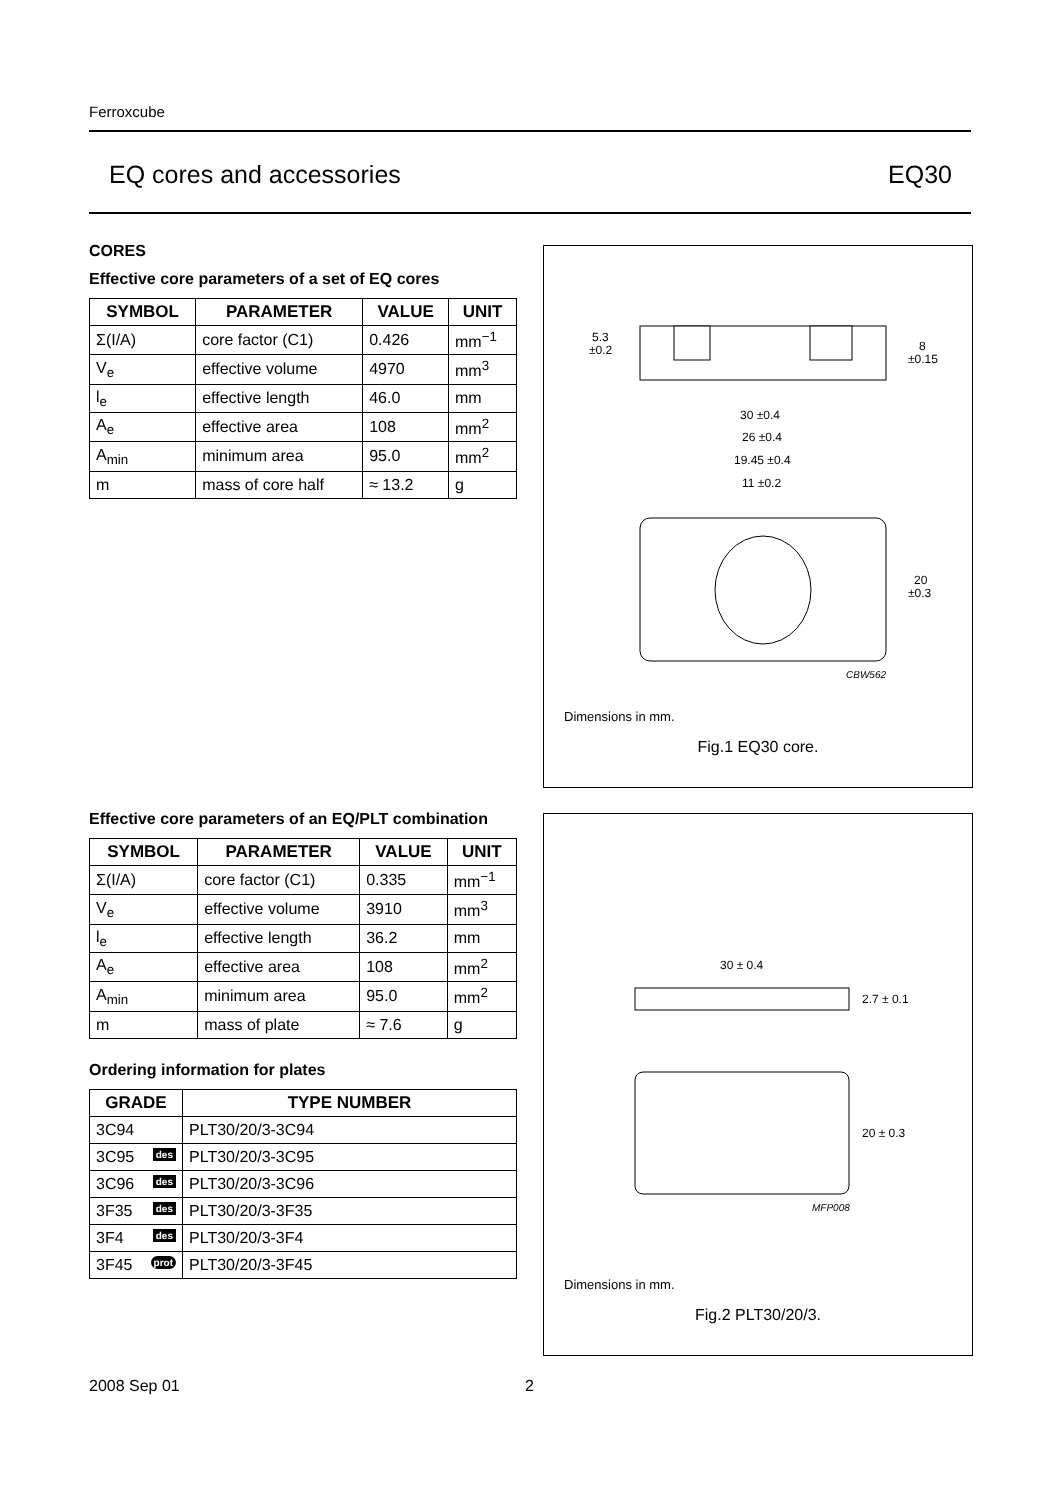Ferroxcube
EQ cores and accessories EQ30
CORES
Effective core parameters of a set of EQ cores
| SYMBOL | PARAMETER | VALUE | UNIT |
| --- | --- | --- | --- |
| Σ(I/A) | core factor (C1) | 0.426 | mm<sup>−1</sup> |
| V<sub>e</sub> | effective volume | 4970 | mm<sup>3</sup> |
| l<sub>e</sub> | effective length | 46.0 | mm |
| A<sub>e</sub> | effective area | 108 | mm<sup>2</sup> |
| A<sub>min</sub> | minimum area | 95.0 | mm<sup>2</sup> |
| m | mass of core half | ≈ 13.2 | g |
5.3
±0.2
8
±0.15
30 ±0.4
26 ±0.4
19.45 ±0.4
11 ±0.2
20
±0.3
CBW562
Dimensions in mm.
Fig.1 EQ30 core.
Effective core parameters of an EQ/PLT combination
| SYMBOL | PARAMETER | VALUE | UNIT |
| --- | --- | --- | --- |
| Σ(I/A) | core factor (C1) | 0.335 | mm<sup>−1</sup> |
| V<sub>e</sub> | effective volume | 3910 | mm<sup>3</sup> |
| l<sub>e</sub> | effective length | 36.2 | mm |
| A<sub>e</sub> | effective area | 108 | mm<sup>2</sup> |
| A<sub>min</sub> | minimum area | 95.0 | mm<sup>2</sup> |
| m | mass of plate | ≈ 7.6 | g |
Ordering information for plates
| GRADE | TYPE NUMBER |
| --- | --- |
| 3C94 | PLT30/20/3-3C94 |
| 3C95 des | PLT30/20/3-3C95 |
| 3C96 des | PLT30/20/3-3C96 |
| 3F35 des | PLT30/20/3-3F35 |
| 3F4 des | PLT30/20/3-3F4 |
| 3F45 prot | PLT30/20/3-3F45 |
30 ± 0.4
2.7 ± 0.1
20 ± 0.3
MFP008
Dimensions in mm.
Fig.2 PLT30/20/3.
2008 Sep 01 2